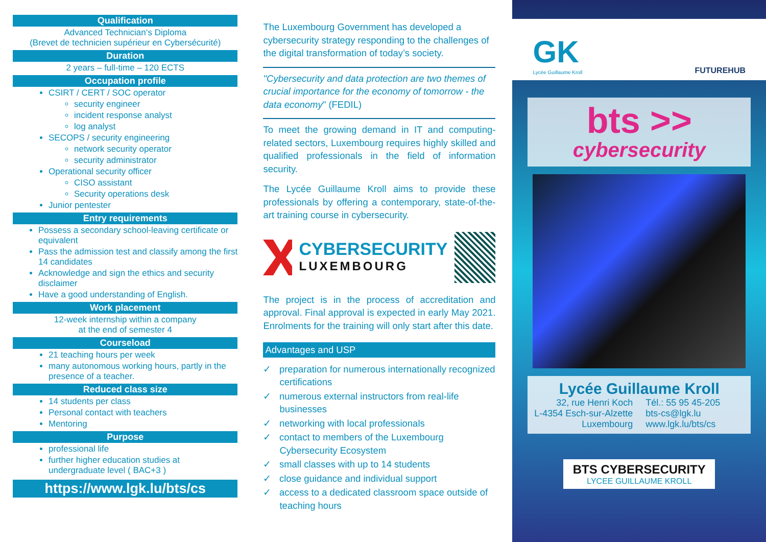Qualification
Advanced Technician‘s Diploma
(Brevet de technicien supérieur en Cybersécurité)
Duration
2 years – full-time – 120 ECTS
Occupation profile
CSIRT / CERT / SOC operator
security engineer
incident response analyst
log analyst
SECOPS / security engineering
network security operator
security administrator
Operational security officer
CISO assistant
Security operations desk
Junior pentester
Entry requirements
Possess a secondary school-leaving certificate or equivalent
Pass the admission test and classify among the first 14 candidates
Acknowledge and sign the ethics and security disclaimer
Have a good understanding of English.
Work placement
12-week internship within a company
at the end of semester 4
Courseload
21 teaching hours per week
many autonomous working hours, partly in the presence of a teacher.
Reduced class size
14 students per class
Personal contact with teachers
Mentoring
Purpose
professional life
further higher education studies at undergraduate level ( BAC+3 )
https://www.lgk.lu/bts/cs
The Luxembourg Government has developed a cybersecurity strategy responding to the challenges of the digital transformation of today’s society.
"Cybersecurity and data protection are two themes of crucial importance for the economy of tomorrow - the data economy" (FEDIL)
To meet the growing demand in IT and computing-related sectors, Luxembourg requires highly skilled and qualified professionals in the field of information security.
The Lycée Guillaume Kroll aims to provide these professionals by offering a contemporary, state-of-the-art training course in cybersecurity.
CYBERSECURITY
LUXEMBOURG
The project is in the process of accreditation and approval. Final approval is expected in early May 2021. Enrolments for the training will only start after this date.
Advantages and USP
✓ preparation for numerous internationally recognized certifications
✓ numerous external instructors from real-life businesses
✓ networking with local professionals
✓ contact to members of the Luxembourg Cybersecurity Ecosystem
✓ small classes with up to 14 students
✓ close guidance and individual support
✓ access to a dedicated classroom space outside of teaching hours
GK
Lycée Guillaume Kroll
FUTUREHUB
bts >>
cybersecurity
Lycée Guillaume Kroll
32, rue Henri Koch
L-4354 Esch-sur-Alzette
Luxembourg
Tél.: 55 95 45-205
bts-cs@lgk.lu
www.lgk.lu/bts/cs
BTS CYBERSECURITY
LYCEE GUILLAUME KROLL